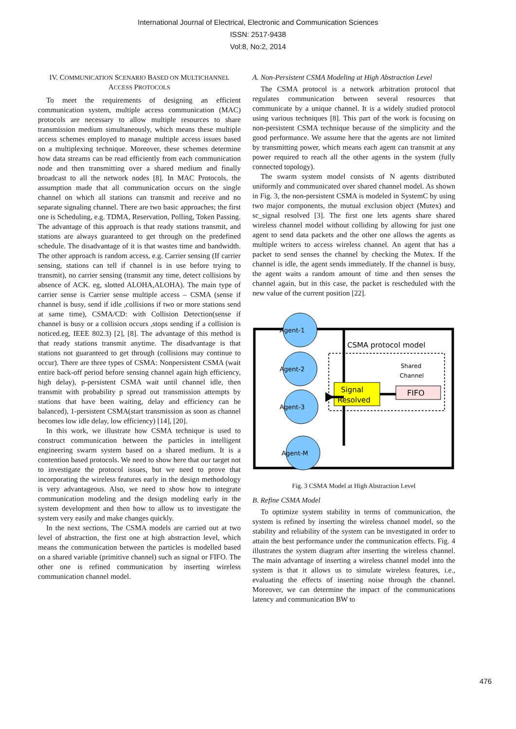International Journal of Electrical, Electronic and Communication Sciences
ISSN: 2517-9438
Vol:8, No:2, 2014
IV. COMMUNICATION SCENARIO BASED ON MULTICHANNEL ACCESS PROTOCOLS
To meet the requirements of designing an efficient communication system, multiple access communication (MAC) protocols are necessary to allow multiple resources to share transmission medium simultaneously, which means these multiple access schemes employed to manage multiple access issues based on a multiplexing technique. Moreover, these schemes determine how data streams can be read efficiently from each communication node and then transmitting over a shared medium and finally broadcast to all the network nodes [8]. In MAC Protocols, the assumption made that all communication occurs on the single channel on which all stations can transmit and receive and no separate signaling channel. There are two basic approaches; the first one is Scheduling, e.g. TDMA, Reservation, Polling, Token Passing. The advantage of this approach is that ready stations transmit, and stations are always guaranteed to get through on the predefined schedule. The disadvantage of it is that wastes time and bandwidth. The other approach is random access, e.g. Carrier sensing (If carrier sensing, stations can tell if channel is in use before trying to transmit), no carrier sensing (transmit any time, detect collisions by absence of ACK. eg, slotted ALOHA,ALOHA). The main type of carrier sense is Carrier sense multiple access – CSMA (sense if channel is busy, send if idle ,collisions if two or more stations send at same time), CSMA/CD: with Collision Detection(sense if channel is busy or a collision occurs ,stops sending if a collision is noticed.eg, IEEE 802.3) [2], [8]. The advantage of this method is that ready stations transmit anytime. The disadvantage is that stations not guaranteed to get through (collisions may continue to occur). There are three types of CSMA: Nonpersistent CSMA (wait entire back-off period before sensing channel again high efficiency, high delay), p-persistent CSMA wait until channel idle, then transmit with probability p spread out transmission attempts by stations that have been waiting, delay and efficiency can be balanced), 1-persistent CSMA(start transmission as soon as channel becomes low idle delay, low efficiency) [14], [20].
In this work, we illustrate how CSMA technique is used to construct communication between the particles in intelligent engineering swarm system based on a shared medium. It is a contention based protocols. We need to show here that our target not to investigate the protocol issues, but we need to prove that incorporating the wireless features early in the design methodology is very advantageous. Also, we need to show how to integrate communication modeling and the design modeling early in the system development and then how to allow us to investigate the system very easily and make changes quickly.
In the next sections, The CSMA models are carried out at two level of abstraction, the first one at high abstraction level, which means the communication between the particles is modelled based on a shared variable (primitive channel) such as signal or FIFO. The other one is refined communication by inserting wireless communication channel model.
A. Non-Persistent CSMA Modeling at High Abstraction Level
The CSMA protocol is a network arbitration protocol that regulates communication between several resources that communicate by a unique channel. It is a widely studied protocol using various techniques [8]. This part of the work is focusing on non-persistent CSMA technique because of the simplicity and the good performance. We assume here that the agents are not limited by transmitting power, which means each agent can transmit at any power required to reach all the other agents in the system (fully connected topology).
The swarm system model consists of N agents distributed uniformly and communicated over shared channel model. As shown in Fig. 3, the non-persistent CSMA is modeled in SystemC by using two major components, the mutual exclusion object (Mutex) and sc_signal resolved [3]. The first one lets agents share shared wireless channel model without colliding by allowing for just one agent to send data packets and the other one allows the agents as multiple writers to access wireless channel. An agent that has a packet to send senses the channel by checking the Mutex. If the channel is idle, the agent sends immediately. If the channel is busy, the agent waits a random amount of time and then senses the channel again, but in this case, the packet is rescheduled with the new value of the current position [22].
Agent-1
Agent-2
Agent-3
Agent-M
CSMA protocol model
Signal
Resolved
FIFO
Shared
Channel
Fig. 3 CSMA Model at High Abstraction Level
B. Refine CSMA Model
To optimize system stability in terms of communication, the system is refined by inserting the wireless channel model, so the stability and reliability of the system can be investigated in order to attain the best performance under the communication effects. Fig. 4 illustrates the system diagram after inserting the wireless channel. The main advantage of inserting a wireless channel model into the system is that it allows us to simulate wireless features, i.e., evaluating the effects of inserting noise through the channel. Moreover, we can determine the impact of the communications latency and communication BW to
476